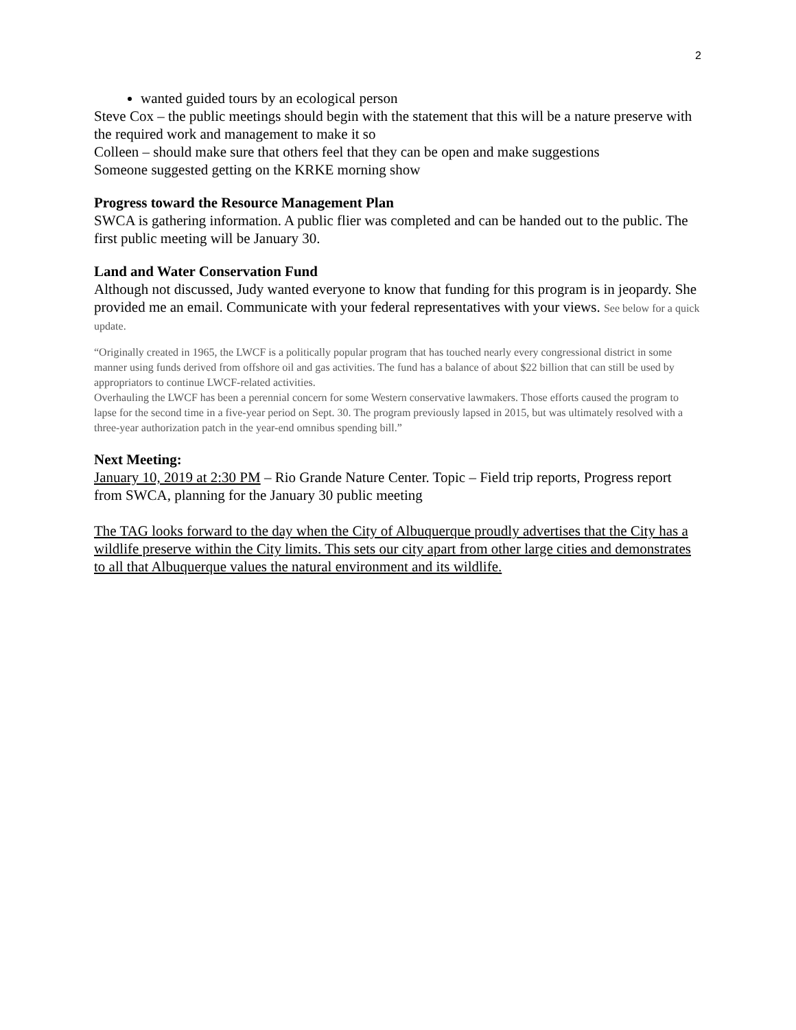2
wanted guided tours by an ecological person
Steve Cox – the public meetings should begin with the statement that this will be a nature preserve with the required work and management to make it so
Colleen – should make sure that others feel that they can be open and make suggestions
Someone suggested getting on the KRKE morning show
Progress toward the Resource Management Plan
SWCA is gathering information. A public flier was completed and can be handed out to the public. The first public meeting will be January 30.
Land and Water Conservation Fund
Although not discussed, Judy wanted everyone to know that funding for this program is in jeopardy. She provided me an email. Communicate with your federal representatives with your views. See below for a quick update.
“Originally created in 1965, the LWCF is a politically popular program that has touched nearly every congressional district in some manner using funds derived from offshore oil and gas activities. The fund has a balance of about $22 billion that can still be used by appropriators to continue LWCF-related activities.
Overhauling the LWCF has been a perennial concern for some Western conservative lawmakers. Those efforts caused the program to lapse for the second time in a five-year period on Sept. 30. The program previously lapsed in 2015, but was ultimately resolved with a three-year authorization patch in the year-end omnibus spending bill.”
Next Meeting:
January 10, 2019 at 2:30 PM – Rio Grande Nature Center. Topic – Field trip reports, Progress report from SWCA, planning for the January 30 public meeting
The TAG looks forward to the day when the City of Albuquerque proudly advertises that the City has a wildlife preserve within the City limits. This sets our city apart from other large cities and demonstrates to all that Albuquerque values the natural environment and its wildlife.